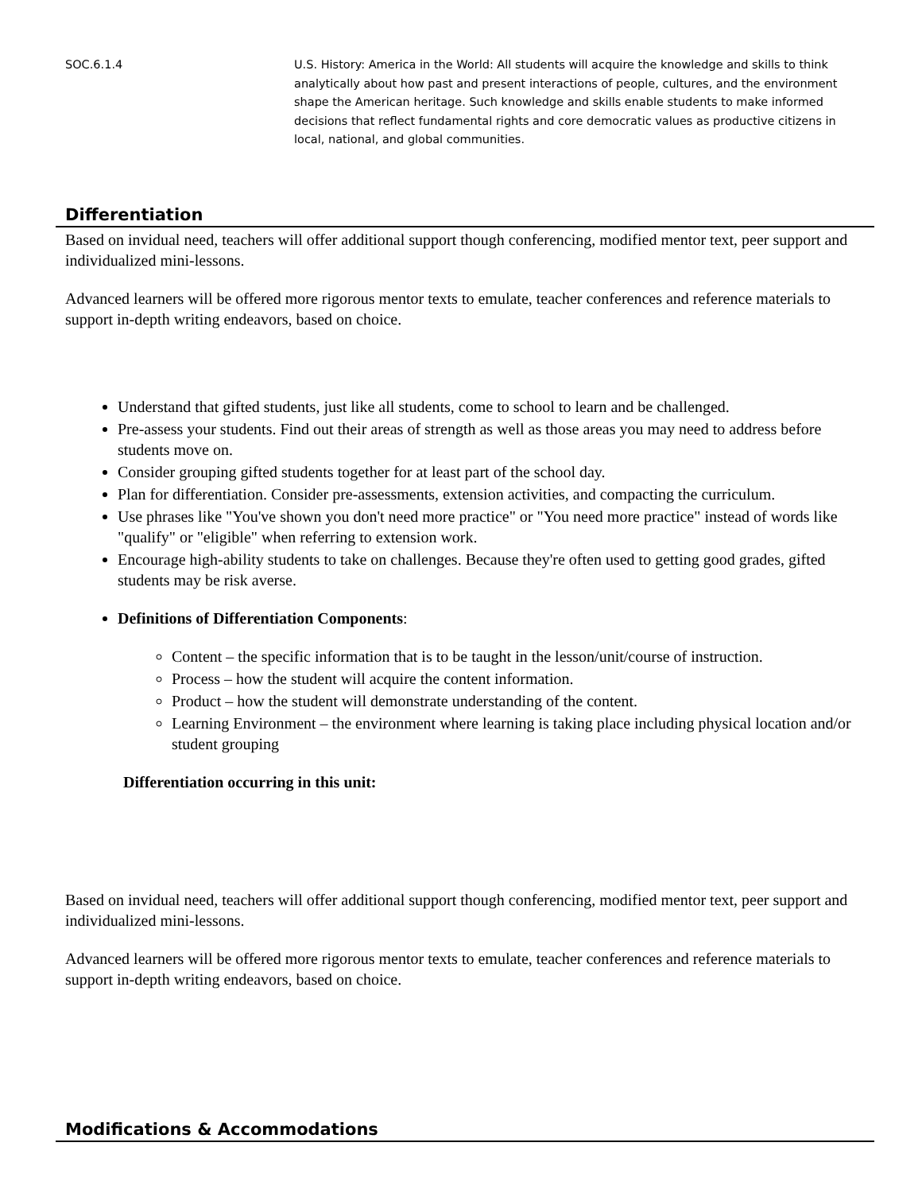| SOC.6.1.4 | U.S. History: America in the World: All students will acquire the knowledge and skills to think analytically about how past and present interactions of people, cultures, and the environment shape the American heritage. Such knowledge and skills enable students to make informed decisions that reflect fundamental rights and core democratic values as productive citizens in local, national, and global communities. |
Differentiation
Based on invidual need, teachers will offer additional support though conferencing, modified mentor text, peer support and individualized mini-lessons.
Advanced learners will be offered more rigorous mentor texts to emulate, teacher conferences and reference materials to support in-depth writing endeavors, based on choice.
Understand that gifted students, just like all students, come to school to learn and be challenged.
Pre-assess your students. Find out their areas of strength as well as those areas you may need to address before students move on.
Consider grouping gifted students together for at least part of the school day.
Plan for differentiation. Consider pre-assessments, extension activities, and compacting the curriculum.
Use phrases like "You've shown you don't need more practice" or "You need more practice" instead of words like "qualify" or "eligible" when referring to extension work.
Encourage high-ability students to take on challenges. Because they're often used to getting good grades, gifted students may be risk averse.
Definitions of Differentiation Components:
Content – the specific information that is to be taught in the lesson/unit/course of instruction.
Process – how the student will acquire the content information.
Product – how the student will demonstrate understanding of the content.
Learning Environment – the environment where learning is taking place including physical location and/or student grouping
Differentiation occurring in this unit:
Based on invidual need, teachers will offer additional support though conferencing, modified mentor text, peer support and individualized mini-lessons.
Advanced learners will be offered more rigorous mentor texts to emulate, teacher conferences and reference materials to support in-depth writing endeavors, based on choice.
Modifications & Accommodations